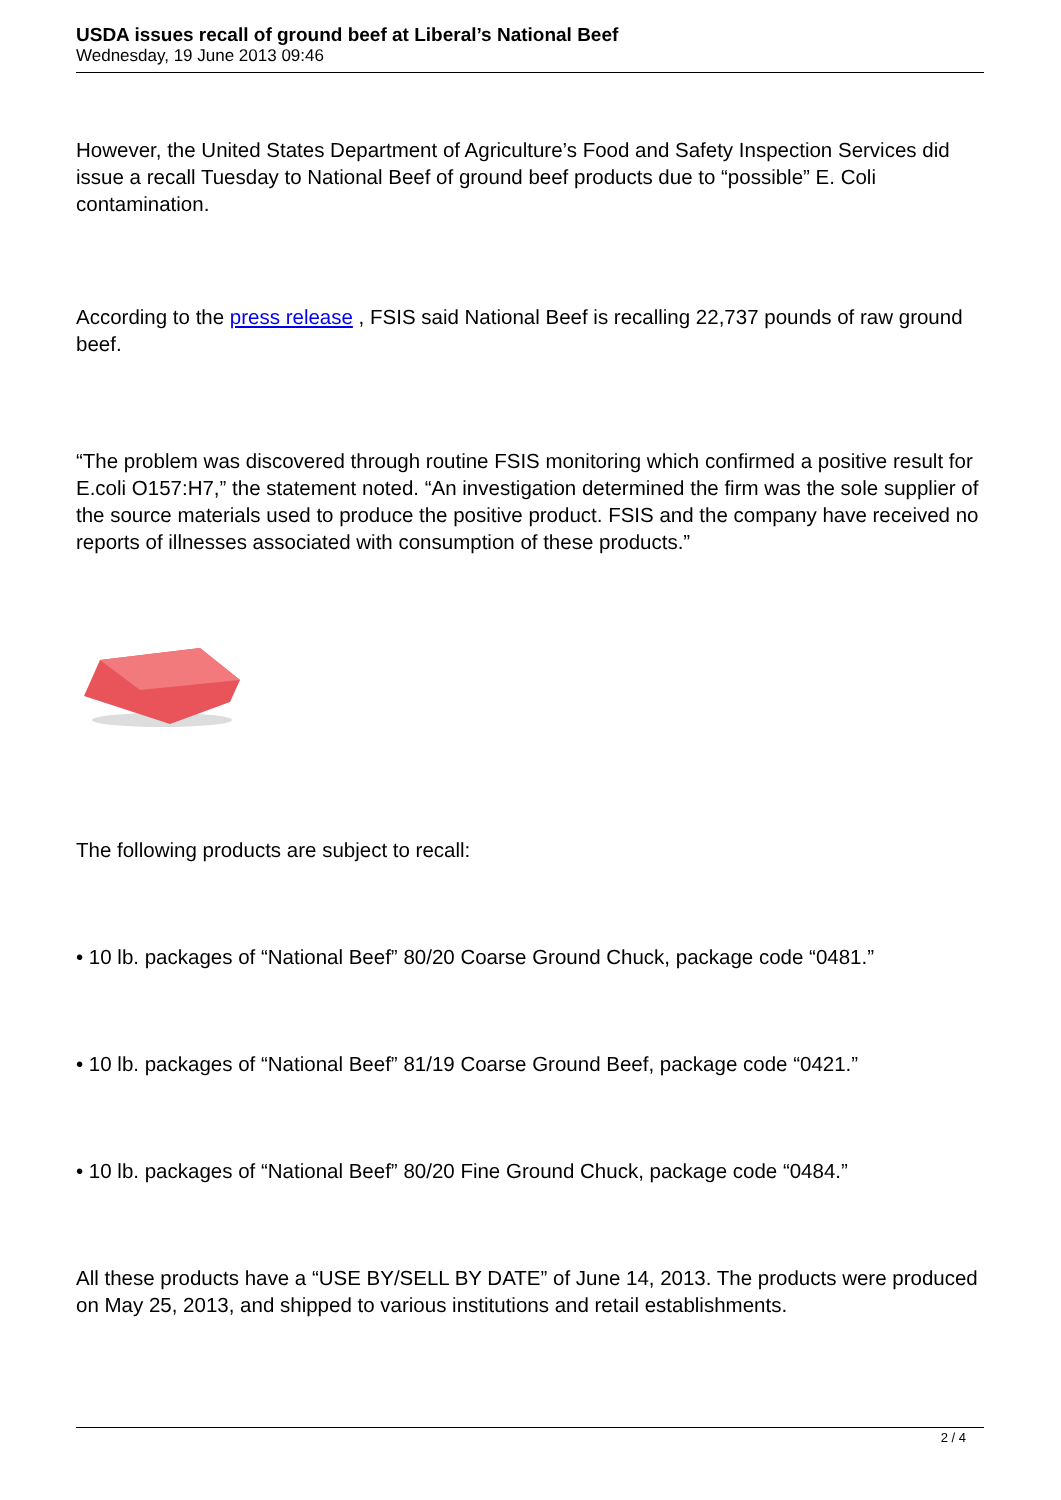USDA issues recall of ground beef at Liberal’s National Beef
Wednesday, 19 June 2013 09:46
However, the United States Department of Agriculture’s Food and Safety Inspection Services did issue a recall Tuesday to National Beef of ground beef products due to “possible” E. Coli contamination.
According to the press release , FSIS said National Beef is recalling 22,737 pounds of raw ground beef.
“The problem was discovered through routine FSIS monitoring which confirmed a positive result for E.coli O157:H7,” the statement noted. “An investigation determined the firm was the sole supplier of the source materials used to produce the positive product. FSIS and the company have received no reports of illnesses associated with consumption of these products.”
The following products are subject to recall:
• 10 lb. packages of “National Beef” 80/20 Coarse Ground Chuck, package code “0481.”
• 10 lb. packages of “National Beef” 81/19 Coarse Ground Beef, package code “0421.”
• 10 lb. packages of “National Beef” 80/20 Fine Ground Chuck, package code “0484.”
All these products have a “USE BY/SELL BY DATE” of June 14, 2013. The products were produced on May 25, 2013, and shipped to various institutions and retail establishments.
2 / 4